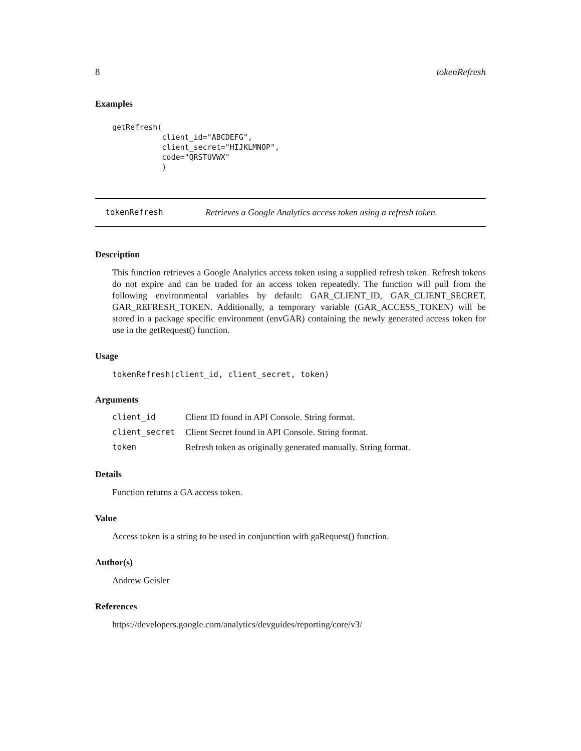8 tokenRefresh
Examples
getRefresh(
           client_id="ABCDEFG",
           client_secret="HIJKLMNOP",
           code="QRSTUVWX"
           )
tokenRefresh Retrieves a Google Analytics access token using a refresh token.
Description
This function retrieves a Google Analytics access token using a supplied refresh token. Refresh tokens do not expire and can be traded for an access token repeatedly. The function will pull from the following environmental variables by default: GAR_CLIENT_ID, GAR_CLIENT_SECRET, GAR_REFRESH_TOKEN. Additionally, a temporary variable (GAR_ACCESS_TOKEN) will be stored in a package specific environment (envGAR) containing the newly generated access token for use in the getRequest() function.
Usage
tokenRefresh(client_id, client_secret, token)
Arguments
| client_id | Client ID found in API Console. String format. |
| client_secret | Client Secret found in API Console. String format. |
| token | Refresh token as originally generated manually. String format. |
Details
Function returns a GA access token.
Value
Access token is a string to be used in conjunction with gaRequest() function.
Author(s)
Andrew Geisler
References
https://developers.google.com/analytics/devguides/reporting/core/v3/